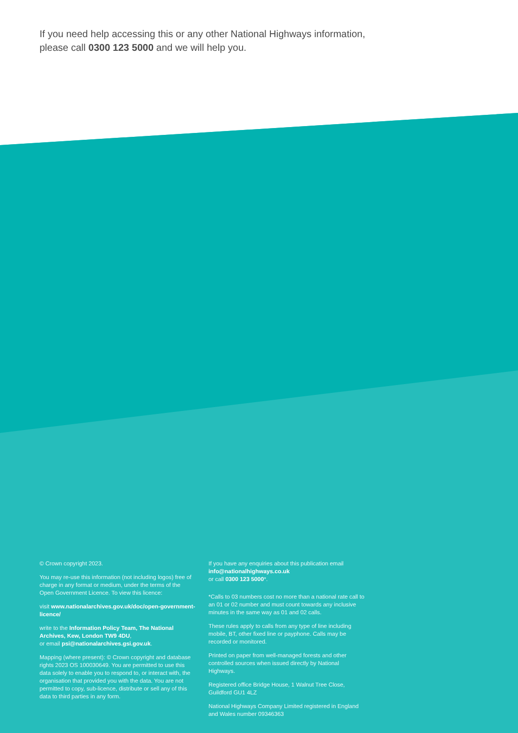If you need help accessing this or any other National Highways information,
please call 0300 123 5000 and we will help you.
© Crown copyright 2023.
You may re-use this information (not including logos) free of charge in any format or medium, under the terms of the Open Government Licence. To view this licence:
visit www.nationalarchives.gov.uk/doc/open-government-licence/
write to the Information Policy Team, The National Archives, Kew, London TW9 4DU,
or email psi@nationalarchives.gsi.gov.uk.
Mapping (where present): © Crown copyright and database rights 2023 OS 100030649. You are permitted to use this data solely to enable you to respond to, or interact with, the organisation that provided you with the data. You are not permitted to copy, sub-licence, distribute or sell any of this data to third parties in any form.
If you have any enquiries about this publication email
info@nationalhighways.co.uk
or call 0300 123 5000*.
*Calls to 03 numbers cost no more than a national rate call to an 01 or 02 number and must count towards any inclusive minutes in the same way as 01 and 02 calls.
These rules apply to calls from any type of line including mobile, BT, other fixed line or payphone. Calls may be recorded or monitored.
Printed on paper from well-managed forests and other controlled sources when issued directly by National Highways.
Registered office Bridge House, 1 Walnut Tree Close, Guildford GU1 4LZ
National Highways Company Limited registered in England and Wales number 09346363